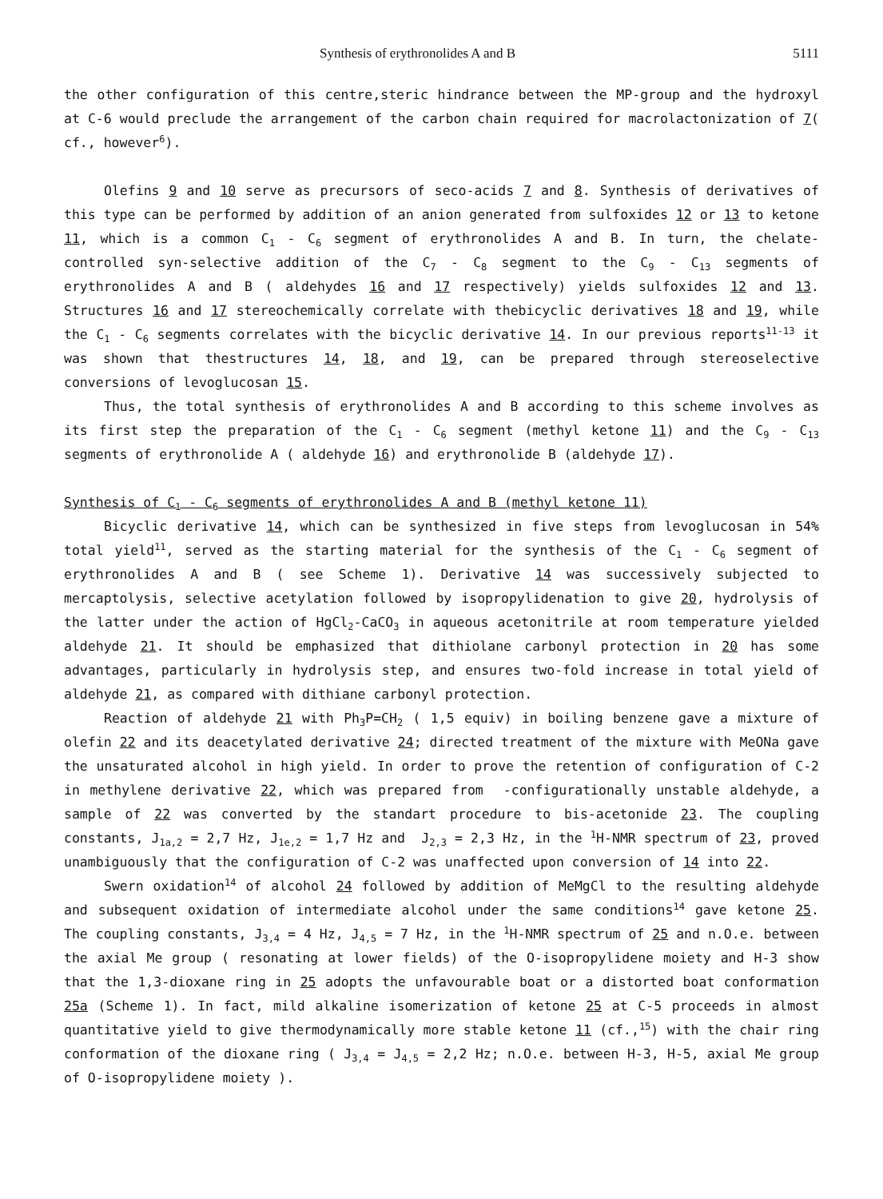Synthesis of erythronolides A and B 5111
the other configuration of this centre,steric hindrance between the MP-group and the hydroxyl at C-6 would preclude the arrangement of the carbon chain required for macrolactonization of 7( cf., however<sup>6</sup>).
Olefins 9 and 10 serve as precursors of seco-acids 7 and 8. Synthesis of derivatives of this type can be performed by addition of an anion generated from sulfoxides 12 or 13 to ketone 11, which is a common C<sub>1</sub> - C<sub>6</sub> segment of erythronolides A and B. In turn, the chelate-controlled syn-selective addition of the C<sub>7</sub> - C<sub>8</sub> segment to the C<sub>9</sub> - C<sub>13</sub> segments of erythronolides A and B ( aldehydes 16 and 17 respectively) yields sulfoxides 12 and 13. Structures 16 and 17 stereochemically correlate with thebicyclic derivatives 18 and 19, while the C<sub>1</sub> - C<sub>6</sub> segments correlates with the bicyclic derivative 14. In our previous reports<sup>11-13</sup> it was shown that thestructures 14, 18, and 19, can be prepared through stereoselective conversions of levoglucosan 15.
Thus, the total synthesis of erythronolides A and B according to this scheme involves as its first step the preparation of the C<sub>1</sub> - C<sub>6</sub> segment (methyl ketone 11) and the C<sub>9</sub> - C<sub>13</sub> segments of erythronolide A ( aldehyde 16) and erythronolide B (aldehyde 17).
Synthesis of C<sub>1</sub> - C<sub>6</sub> segments of erythronolides A and B (methyl ketone 11)
Bicyclic derivative 14, which can be synthesized in five steps from levoglucosan in 54% total yield<sup>11</sup>, served as the starting material for the synthesis of the C<sub>1</sub> - C<sub>6</sub> segment of erythronolides A and B ( see Scheme 1). Derivative 14 was successively subjected to mercaptolysis, selective acetylation followed by isopropylidenation to give 20, hydrolysis of the latter under the action of HgCl<sub>2</sub>-CaCO<sub>3</sub> in aqueous acetonitrile at room temperature yielded aldehyde 21. It should be emphasized that dithiolane carbonyl protection in 20 has some advantages, particularly in hydrolysis step, and ensures two-fold increase in total yield of aldehyde 21, as compared with dithiane carbonyl protection.
Reaction of aldehyde 21 with Ph<sub>3</sub>P=CH<sub>2</sub> ( 1,5 equiv) in boiling benzene gave a mixture of olefin 22 and its deacetylated derivative 24; directed treatment of the mixture with MeONa gave the unsaturated alcohol in high yield. In order to prove the retention of configuration of C-2 in methylene derivative 22, which was prepared from -configurationally unstable aldehyde, a sample of 22 was converted by the standart procedure to bis-acetonide 23. The coupling constants, J<sub>1a,2</sub> = 2,7 Hz, J<sub>1e,2</sub> = 1,7 Hz and J<sub>2,3</sub> = 2,3 Hz, in the <sup>1</sup>H-NMR spectrum of 23, proved unambiguously that the configuration of C-2 was unaffected upon conversion of 14 into 22.
Swern oxidation<sup>14</sup> of alcohol 24 followed by addition of MeMgCl to the resulting aldehyde and subsequent oxidation of intermediate alcohol under the same conditions<sup>14</sup> gave ketone 25. The coupling constants, J<sub>3,4</sub> = 4 Hz, J<sub>4,5</sub> = 7 Hz, in the <sup>1</sup>H-NMR spectrum of 25 and n.O.e. between the axial Me group ( resonating at lower fields) of the O-isopropylidene moiety and H-3 show that the 1,3-dioxane ring in 25 adopts the unfavourable boat or a distorted boat conformation 25a (Scheme 1). In fact, mild alkaline isomerization of ketone 25 at C-5 proceeds in almost quantitative yield to give thermodynamically more stable ketone 11 (cf.,<sup>15</sup>) with the chair ring conformation of the dioxane ring ( J<sub>3,4</sub> = J<sub>4,5</sub> = 2,2 Hz; n.O.e. between H-3, H-5, axial Me group of O-isopropylidene moiety ).